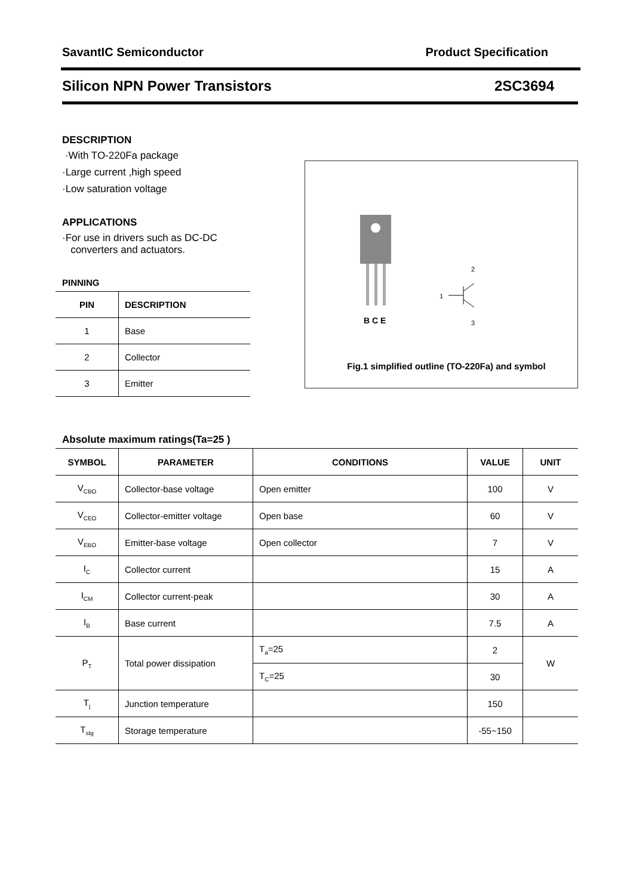SavantIC Semiconductor Product Specification
Silicon NPN Power Transistors 2SC3694
DESCRIPTION
·With TO-220Fa package
·Large current ,high speed
·Low saturation voltage
APPLICATIONS
·For use in drivers such as DC-DC
converters and actuators.
PINNING
| PIN | DESCRIPTION |
| --- | --- |
| 1 | Base |
| 2 | Collector |
| 3 | Emitter |
B C E
1
2
3
Fig.1 simplified outline (TO-220Fa) and symbol
Absolute maximum ratings(Ta=25 )
| SYMBOL | PARAMETER | CONDITIONS | VALUE | UNIT |
| --- | --- | --- | --- | --- |
| V<sub>CBO</sub> | Collector-base voltage | Open emitter | 100 | V |
| V<sub>CEO</sub> | Collector-emitter voltage | Open base | 60 | V |
| V<sub>EBO</sub> | Emitter-base voltage | Open collector | 7 | V |
| I<sub>C</sub> | Collector current | | 15 | A |
| I<sub>CM</sub> | Collector current-peak | | 30 | A |
| I<sub>B</sub> | Base current | | 7.5 | A |
| P<sub>T</sub> | Total power dissipation | T<sub>a</sub>=25 | 2 | W |
| | | T<sub>C</sub>=25 | 30 | |
| T<sub>j</sub> | Junction temperature | | 150 | |
| T<sub>stg</sub> | Storage temperature | | -55~150 | |